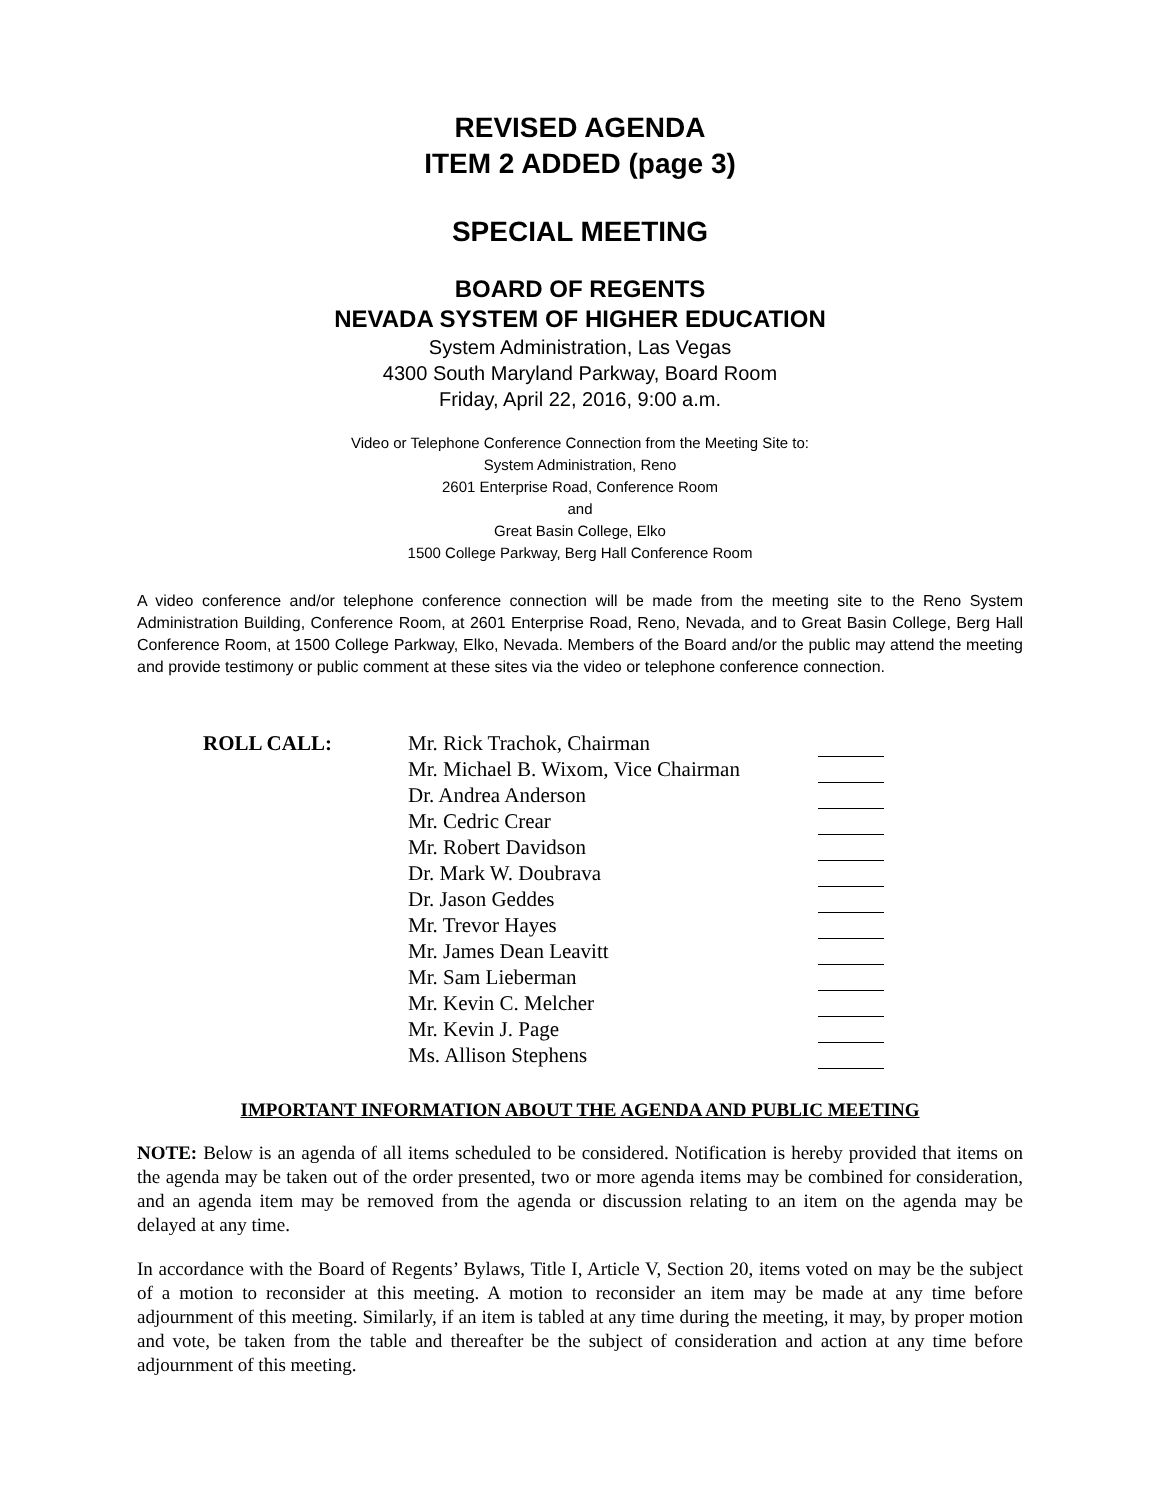REVISED AGENDA
ITEM 2 ADDED (page 3)
SPECIAL MEETING
BOARD OF REGENTS
NEVADA SYSTEM OF HIGHER EDUCATION
System Administration, Las Vegas
4300 South Maryland Parkway, Board Room
Friday, April 22, 2016, 9:00 a.m.
Video or Telephone Conference Connection from the Meeting Site to:
System Administration, Reno
2601 Enterprise Road, Conference Room
and
Great Basin College, Elko
1500 College Parkway, Berg Hall Conference Room
A video conference and/or telephone conference connection will be made from the meeting site to the Reno System Administration Building, Conference Room, at 2601 Enterprise Road, Reno, Nevada, and to Great Basin College, Berg Hall Conference Room, at 1500 College Parkway, Elko, Nevada. Members of the Board and/or the public may attend the meeting and provide testimony or public comment at these sites via the video or telephone conference connection.
| ROLL CALL: | Mr. Rick Trachok, Chairman | |
| | Mr. Michael B. Wixom, Vice Chairman | |
| | Dr. Andrea Anderson | |
| | Mr. Cedric Crear | |
| | Mr. Robert Davidson | |
| | Dr. Mark W. Doubrava | |
| | Dr. Jason Geddes | |
| | Mr. Trevor Hayes | |
| | Mr. James Dean Leavitt | |
| | Mr. Sam Lieberman | |
| | Mr. Kevin C. Melcher | |
| | Mr. Kevin J. Page | |
| | Ms. Allison Stephens | |
IMPORTANT INFORMATION ABOUT THE AGENDA AND PUBLIC MEETING
NOTE: Below is an agenda of all items scheduled to be considered. Notification is hereby provided that items on the agenda may be taken out of the order presented, two or more agenda items may be combined for consideration, and an agenda item may be removed from the agenda or discussion relating to an item on the agenda may be delayed at any time.
In accordance with the Board of Regents’ Bylaws, Title I, Article V, Section 20, items voted on may be the subject of a motion to reconsider at this meeting. A motion to reconsider an item may be made at any time before adjournment of this meeting. Similarly, if an item is tabled at any time during the meeting, it may, by proper motion and vote, be taken from the table and thereafter be the subject of consideration and action at any time before adjournment of this meeting.